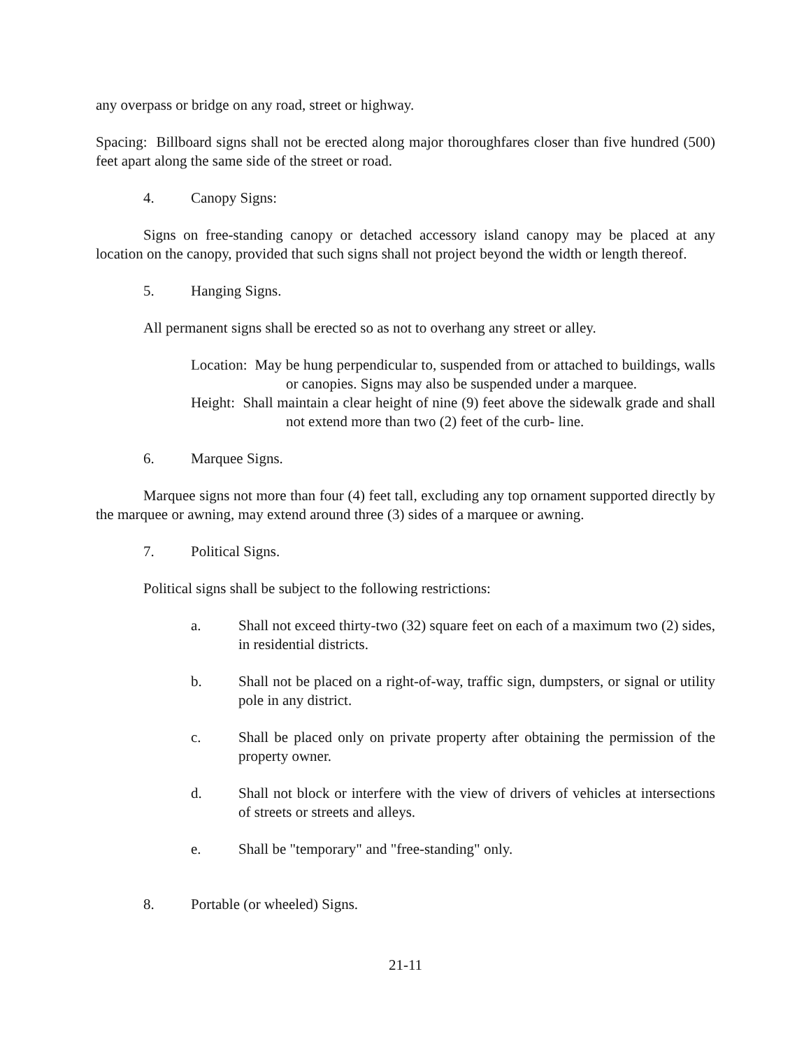any overpass or bridge on any road, street or highway.
Spacing: Billboard signs shall not be erected along major thoroughfares closer than five hundred (500) feet apart along the same side of the street or road.
4. Canopy Signs:
Signs on free-standing canopy or detached accessory island canopy may be placed at any location on the canopy, provided that such signs shall not project beyond the width or length thereof.
5. Hanging Signs.
All permanent signs shall be erected so as not to overhang any street or alley.
Location: May be hung perpendicular to, suspended from or attached to buildings, walls or canopies. Signs may also be suspended under a marquee.
Height: Shall maintain a clear height of nine (9) feet above the sidewalk grade and shall not extend more than two (2) feet of the curb- line.
6. Marquee Signs.
Marquee signs not more than four (4) feet tall, excluding any top ornament supported directly by the marquee or awning, may extend around three (3) sides of a marquee or awning.
7. Political Signs.
Political signs shall be subject to the following restrictions:
a. Shall not exceed thirty-two (32) square feet on each of a maximum two (2) sides, in residential districts.
b. Shall not be placed on a right-of-way, traffic sign, dumpsters, or signal or utility pole in any district.
c. Shall be placed only on private property after obtaining the permission of the property owner.
d. Shall not block or interfere with the view of drivers of vehicles at intersections of streets or streets and alleys.
e. Shall be "temporary" and "free-standing" only.
8. Portable (or wheeled) Signs.
21-11